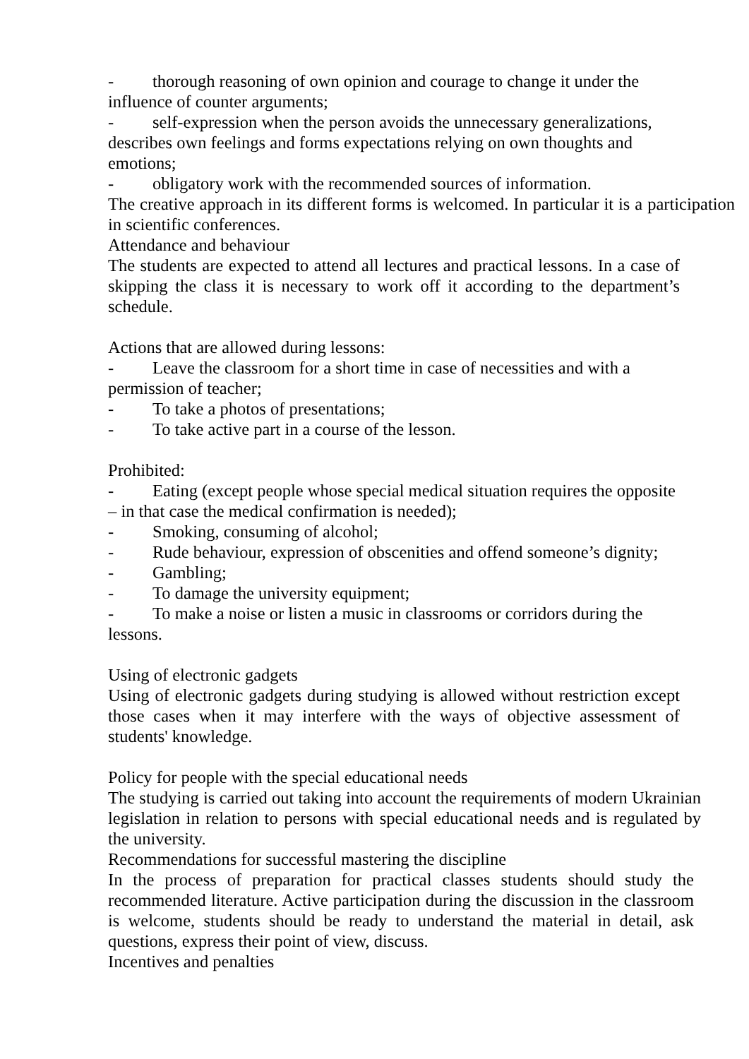- thorough reasoning of own opinion and courage to change it under the influence of counter arguments;
- self-expression when the person avoids the unnecessary generalizations, describes own feelings and forms expectations relying on own thoughts and emotions;
- obligatory work with the recommended sources of information.
The creative approach in its different forms is welcomed. In particular it is a participation in scientific conferences.
Attendance and behaviour
The students are expected to attend all lectures and practical lessons. In a case of skipping the class it is necessary to work off it according to the department’s schedule.
Actions that are allowed during lessons:
- Leave the classroom for a short time in case of necessities and with a permission of teacher;
- To take a photos of presentations;
- To take active part in a course of the lesson.
Prohibited:
- Eating (except people whose special medical situation requires the opposite – in that case the medical confirmation is needed);
- Smoking, consuming of alcohol;
- Rude behaviour, expression of obscenities and offend someone’s dignity;
- Gambling;
- To damage the university equipment;
- To make a noise or listen a music in classrooms or corridors during the lessons.
Using of electronic gadgets
Using of electronic gadgets during studying is allowed without restriction except those cases when it may interfere with the ways of objective assessment of students' knowledge.
Policy for people with the special educational needs
The studying is carried out taking into account the requirements of modern Ukrainian legislation in relation to persons with special educational needs and is regulated by the university.
Recommendations for successful mastering the discipline
In the process of preparation for practical classes students should study the recommended literature. Active participation during the discussion in the classroom is welcome, students should be ready to understand the material in detail, ask questions, express their point of view, discuss.
Incentives and penalties